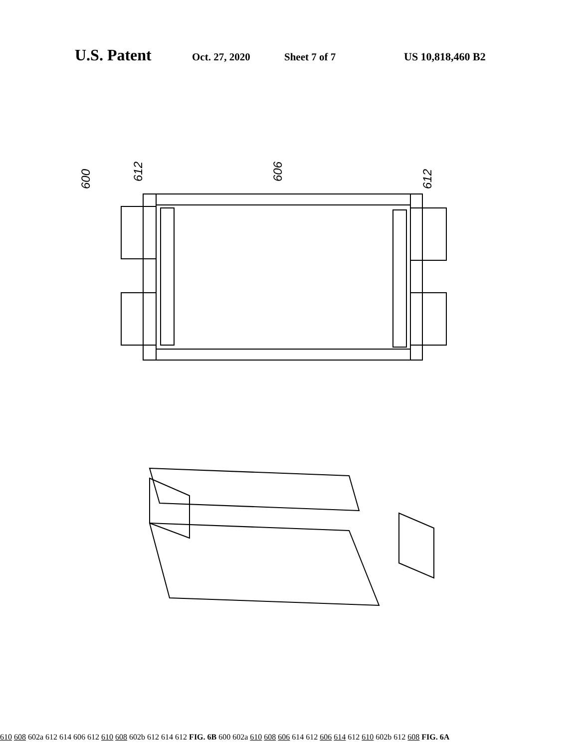U.S. Patent Oct. 27, 2020 Sheet 7 of 7 US 10,818,460 B2
600
612
606
612
610
608
602a
612
614
606
612
610
608
602b
612
614
612
FIG. 6B
600
602a
610
608
606
614
612
606
614
612
610
602b
612
608
FIG. 6A